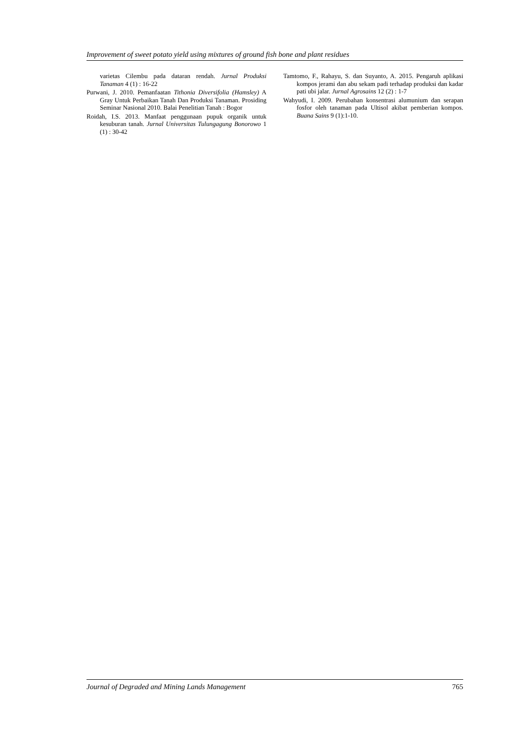Improvement of sweet potato yield using mixtures of ground fish bone and plant residues
varietas Cilembu pada dataran rendah. Jurnal Produksi Tanaman 4 (1) : 16-22
Purwani, J. 2010. Pemanfaatan Tithonia Diversifolia (Hamsley) A Gray Untuk Perbaikan Tanah Dan Produksi Tanaman. Prosiding Seminar Nasional 2010. Balai Penelitian Tanah : Bogor
Roidah, I.S. 2013. Manfaat penggunaan pupuk organik untuk kesuburan tanah. Jurnal Universitas Tulungagung Bonorowo 1 (1) : 30-42
Tamtomo, F., Rahayu, S. dan Suyanto, A. 2015. Pengaruh aplikasi kompos jerami dan abu sekam padi terhadap produksi dan kadar pati ubi jalar. Jurnal Agrosains 12 (2) : 1-7
Wahyudi, I. 2009. Perubahan konsentrasi alumunium dan serapan fosfor oleh tanaman pada Ultisol akibat pemberian kompos. Buana Sains 9 (1):1-10.
Journal of Degraded and Mining Lands Management 765